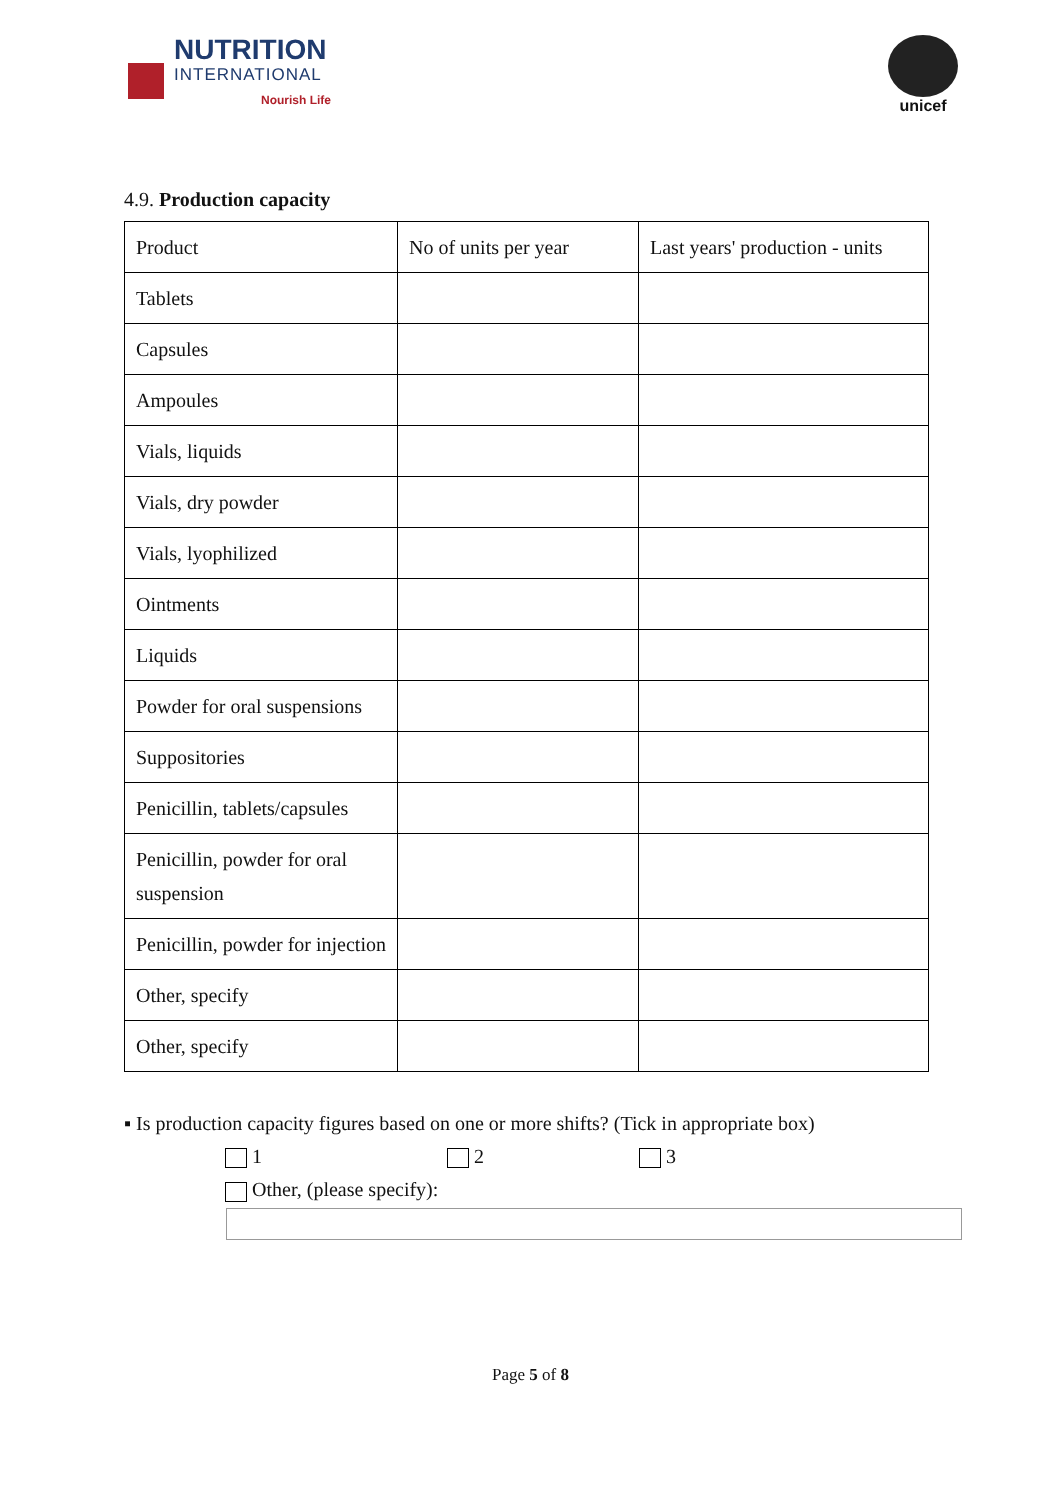NUTRITION
INTERNATIONAL
Nourish Life
unicef
4.9. Production capacity
| Product | No of units per year | Last years' production - units |
| Tablets | | |
| Capsules | | |
| Ampoules | | |
| Vials, liquids | | |
| Vials, dry powder | | |
| Vials, lyophilized | | |
| Ointments | | |
| Liquids | | |
| Powder for oral suspensions | | |
| Suppositories | | |
| Penicillin, tablets/capsules | | |
| Penicillin, powder for oral suspension | | |
| Penicillin, powder for injection | | |
| Other, specify | | |
| Other, specify | | |
▪ Is production capacity figures based on one or more shifts? (Tick in appropriate box)
1 2 3
Other, (please specify):
Page 5 of 8